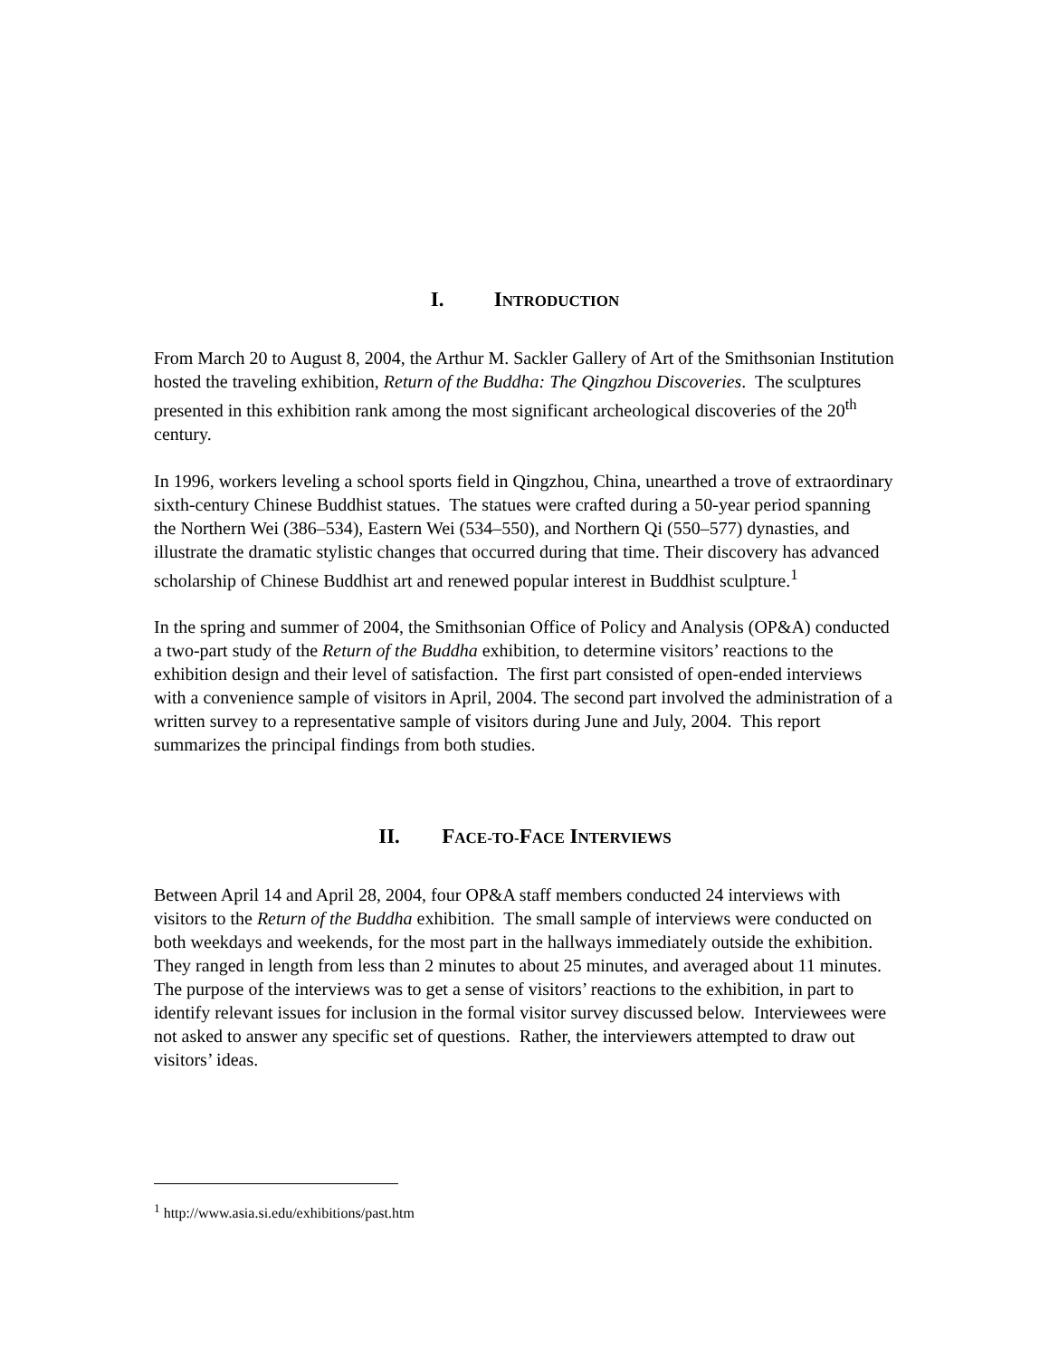I. INTRODUCTION
From March 20 to August 8, 2004, the Arthur M. Sackler Gallery of Art of the Smithsonian Institution hosted the traveling exhibition, Return of the Buddha: The Qingzhou Discoveries. The sculptures presented in this exhibition rank among the most significant archeological discoveries of the 20<sup>th</sup> century.
In 1996, workers leveling a school sports field in Qingzhou, China, unearthed a trove of extraordinary sixth-century Chinese Buddhist statues. The statues were crafted during a 50-year period spanning the Northern Wei (386–534), Eastern Wei (534–550), and Northern Qi (550–577) dynasties, and illustrate the dramatic stylistic changes that occurred during that time. Their discovery has advanced scholarship of Chinese Buddhist art and renewed popular interest in Buddhist sculpture.<sup>1</sup>
In the spring and summer of 2004, the Smithsonian Office of Policy and Analysis (OP&A) conducted a two-part study of the Return of the Buddha exhibition, to determine visitors’ reactions to the exhibition design and their level of satisfaction. The first part consisted of open-ended interviews with a convenience sample of visitors in April, 2004. The second part involved the administration of a written survey to a representative sample of visitors during June and July, 2004. This report summarizes the principal findings from both studies.
II. FACE-TO-FACE INTERVIEWS
Between April 14 and April 28, 2004, four OP&A staff members conducted 24 interviews with visitors to the Return of the Buddha exhibition. The small sample of interviews were conducted on both weekdays and weekends, for the most part in the hallways immediately outside the exhibition. They ranged in length from less than 2 minutes to about 25 minutes, and averaged about 11 minutes. The purpose of the interviews was to get a sense of visitors’ reactions to the exhibition, in part to identify relevant issues for inclusion in the formal visitor survey discussed below. Interviewees were not asked to answer any specific set of questions. Rather, the interviewers attempted to draw out visitors’ ideas.
<sup>1</sup> http://www.asia.si.edu/exhibitions/past.htm